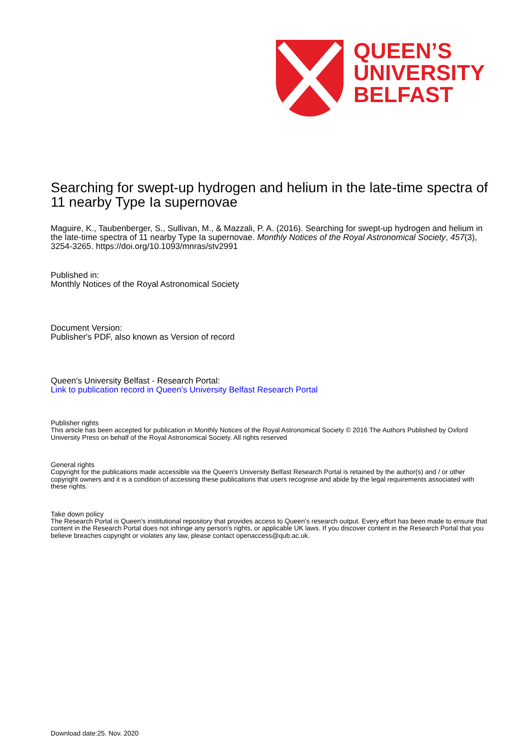QUEEN’S
UNIVERSITY
BELFAST
Searching for swept-up hydrogen and helium in the late-time spectra of 11 nearby Type Ia supernovae
Maguire, K., Taubenberger, S., Sullivan, M., & Mazzali, P. A. (2016). Searching for swept-up hydrogen and helium in the late-time spectra of 11 nearby Type Ia supernovae. Monthly Notices of the Royal Astronomical Society, 457(3), 3254-3265. https://doi.org/10.1093/mnras/stv2991
Published in:
Monthly Notices of the Royal Astronomical Society
Document Version:
Publisher's PDF, also known as Version of record
Queen's University Belfast - Research Portal:
Link to publication record in Queen's University Belfast Research Portal
Publisher rights
This article has been accepted for publication in Monthly Notices of the Royal Astronomical Society © 2016 The Authors Published by Oxford University Press on behalf of the Royal Astronomical Society. All rights reserved
General rights
Copyright for the publications made accessible via the Queen's University Belfast Research Portal is retained by the author(s) and / or other copyright owners and it is a condition of accessing these publications that users recognise and abide by the legal requirements associated with these rights.
Take down policy
The Research Portal is Queen's institutional repository that provides access to Queen's research output. Every effort has been made to ensure that content in the Research Portal does not infringe any person's rights, or applicable UK laws. If you discover content in the Research Portal that you believe breaches copyright or violates any law, please contact openaccess@qub.ac.uk.
Download date:25. Nov. 2020